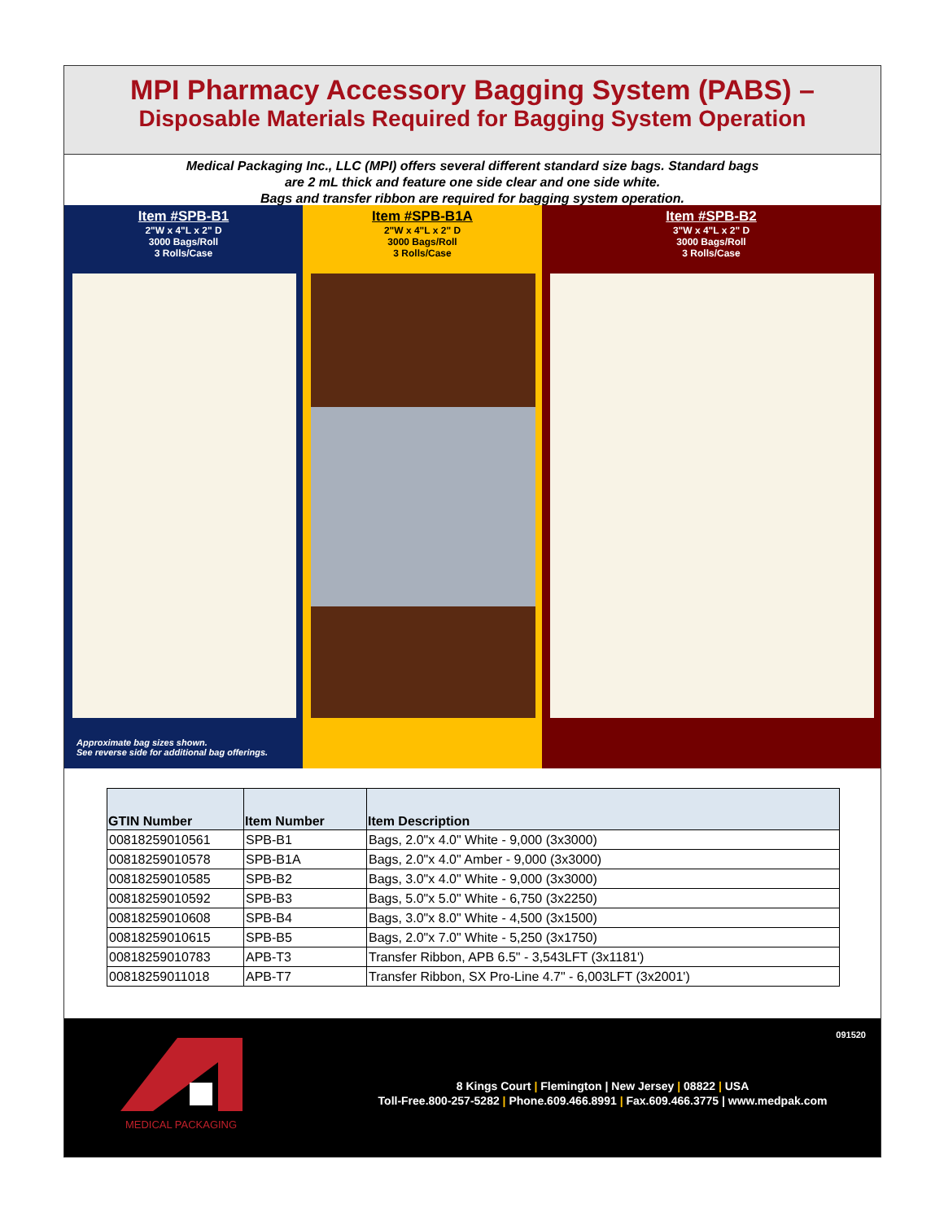MPI Pharmacy Accessory Bagging System (PABS) –
Disposable Materials Required for Bagging System Operation
Medical Packaging Inc., LLC (MPI) offers several different standard size bags. Standard bags
are 2 mL thick and feature one side clear and one side white.
Bags and transfer ribbon are required for bagging system operation.
Item #SPB-B1
2"W x 4"L x 2" D
3000 Bags/Roll
3 Rolls/Case
Approximate bag sizes shown.
See reverse side for additional bag offerings.
Item #SPB-B1A
2"W x 4"L x 2" D
3000 Bags/Roll
3 Rolls/Case
Item #SPB-B2
3"W x 4"L x 2" D
3000 Bags/Roll
3 Rolls/Case
| GTIN Number | Item Number | Item Description |
| --- | --- | --- |
| 00818259010561 | SPB-B1 | Bags, 2.0"x 4.0" White - 9,000 (3x3000) |
| 00818259010578 | SPB-B1A | Bags, 2.0"x 4.0" Amber - 9,000 (3x3000) |
| 00818259010585 | SPB-B2 | Bags, 3.0"x 4.0" White - 9,000 (3x3000) |
| 00818259010592 | SPB-B3 | Bags, 5.0"x 5.0" White - 6,750 (3x2250) |
| 00818259010608 | SPB-B4 | Bags, 3.0"x 8.0" White - 4,500 (3x1500) |
| 00818259010615 | SPB-B5 | Bags, 2.0"x 7.0" White - 5,250 (3x1750) |
| 00818259010783 | APB-T3 | Transfer Ribbon, APB 6.5" - 3,543LFT (3x1181') |
| 00818259011018 | APB-T7 | Transfer Ribbon, SX Pro-Line 4.7" - 6,003LFT (3x2001') |
091520
MEDICAL PACKAGING
8 Kings Court | Flemington | New Jersey | 08822 | USA
Toll-Free.800-257-5282 | Phone.609.466.8991 | Fax.609.466.3775 | www.medpak.com